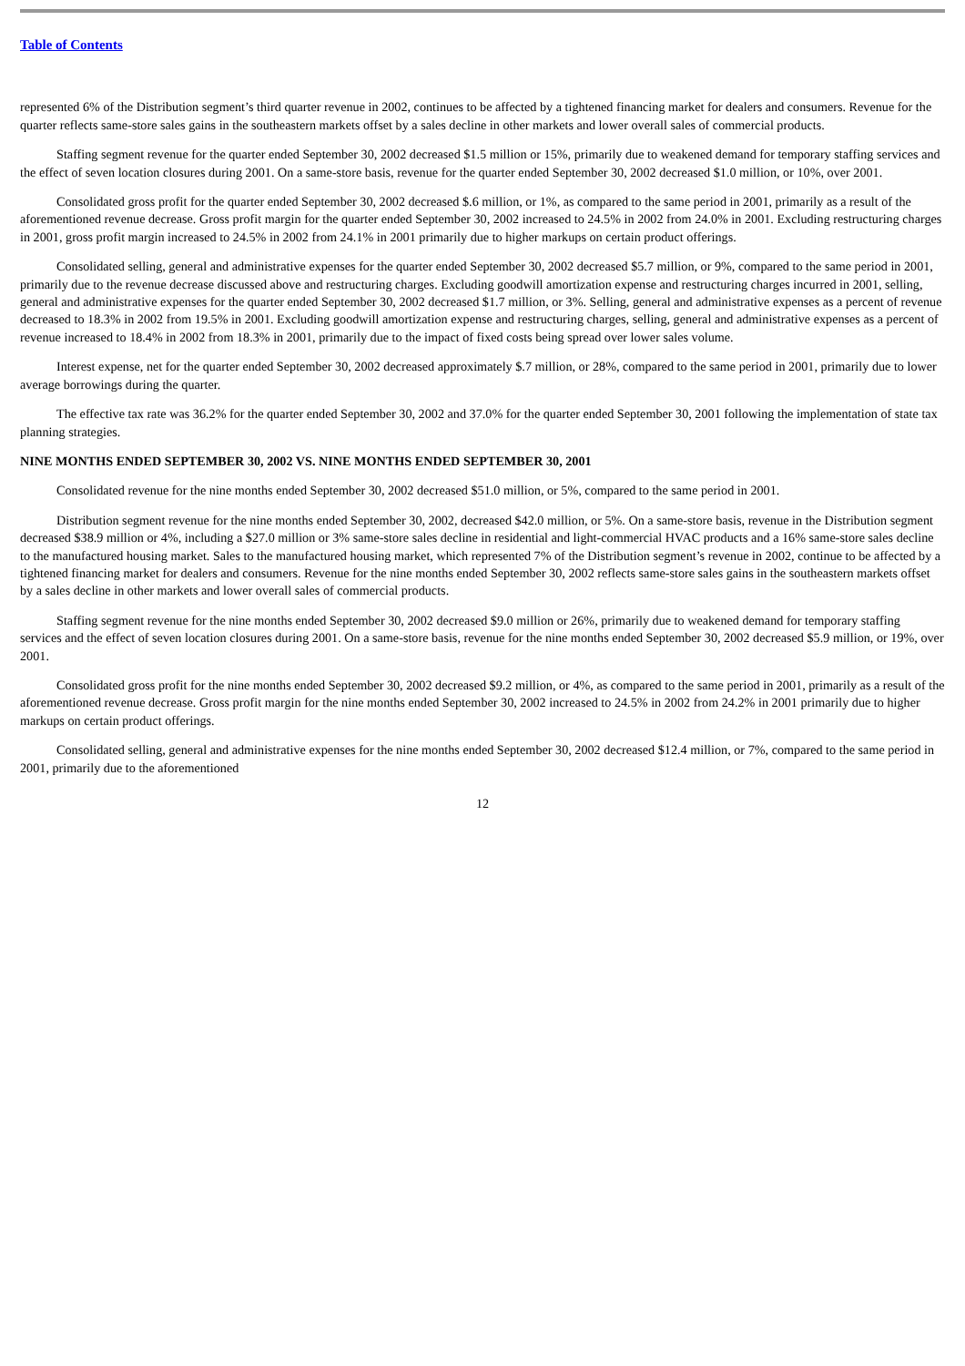Table of Contents
represented 6% of the Distribution segment’s third quarter revenue in 2002, continues to be affected by a tightened financing market for dealers and consumers. Revenue for the quarter reflects same-store sales gains in the southeastern markets offset by a sales decline in other markets and lower overall sales of commercial products.
Staffing segment revenue for the quarter ended September 30, 2002 decreased $1.5 million or 15%, primarily due to weakened demand for temporary staffing services and the effect of seven location closures during 2001. On a same-store basis, revenue for the quarter ended September 30, 2002 decreased $1.0 million, or 10%, over 2001.
Consolidated gross profit for the quarter ended September 30, 2002 decreased $.6 million, or 1%, as compared to the same period in 2001, primarily as a result of the aforementioned revenue decrease. Gross profit margin for the quarter ended September 30, 2002 increased to 24.5% in 2002 from 24.0% in 2001. Excluding restructuring charges in 2001, gross profit margin increased to 24.5% in 2002 from 24.1% in 2001 primarily due to higher markups on certain product offerings.
Consolidated selling, general and administrative expenses for the quarter ended September 30, 2002 decreased $5.7 million, or 9%, compared to the same period in 2001, primarily due to the revenue decrease discussed above and restructuring charges. Excluding goodwill amortization expense and restructuring charges incurred in 2001, selling, general and administrative expenses for the quarter ended September 30, 2002 decreased $1.7 million, or 3%. Selling, general and administrative expenses as a percent of revenue decreased to 18.3% in 2002 from 19.5% in 2001. Excluding goodwill amortization expense and restructuring charges, selling, general and administrative expenses as a percent of revenue increased to 18.4% in 2002 from 18.3% in 2001, primarily due to the impact of fixed costs being spread over lower sales volume.
Interest expense, net for the quarter ended September 30, 2002 decreased approximately $.7 million, or 28%, compared to the same period in 2001, primarily due to lower average borrowings during the quarter.
The effective tax rate was 36.2% for the quarter ended September 30, 2002 and 37.0% for the quarter ended September 30, 2001 following the implementation of state tax planning strategies.
NINE MONTHS ENDED SEPTEMBER 30, 2002 VS. NINE MONTHS ENDED SEPTEMBER 30, 2001
Consolidated revenue for the nine months ended September 30, 2002 decreased $51.0 million, or 5%, compared to the same period in 2001.
Distribution segment revenue for the nine months ended September 30, 2002, decreased $42.0 million, or 5%. On a same-store basis, revenue in the Distribution segment decreased $38.9 million or 4%, including a $27.0 million or 3% same-store sales decline in residential and light-commercial HVAC products and a 16% same-store sales decline to the manufactured housing market. Sales to the manufactured housing market, which represented 7% of the Distribution segment’s revenue in 2002, continue to be affected by a tightened financing market for dealers and consumers. Revenue for the nine months ended September 30, 2002 reflects same-store sales gains in the southeastern markets offset by a sales decline in other markets and lower overall sales of commercial products.
Staffing segment revenue for the nine months ended September 30, 2002 decreased $9.0 million or 26%, primarily due to weakened demand for temporary staffing services and the effect of seven location closures during 2001. On a same-store basis, revenue for the nine months ended September 30, 2002 decreased $5.9 million, or 19%, over 2001.
Consolidated gross profit for the nine months ended September 30, 2002 decreased $9.2 million, or 4%, as compared to the same period in 2001, primarily as a result of the aforementioned revenue decrease. Gross profit margin for the nine months ended September 30, 2002 increased to 24.5% in 2002 from 24.2% in 2001 primarily due to higher markups on certain product offerings.
Consolidated selling, general and administrative expenses for the nine months ended September 30, 2002 decreased $12.4 million, or 7%, compared to the same period in 2001, primarily due to the aforementioned
12